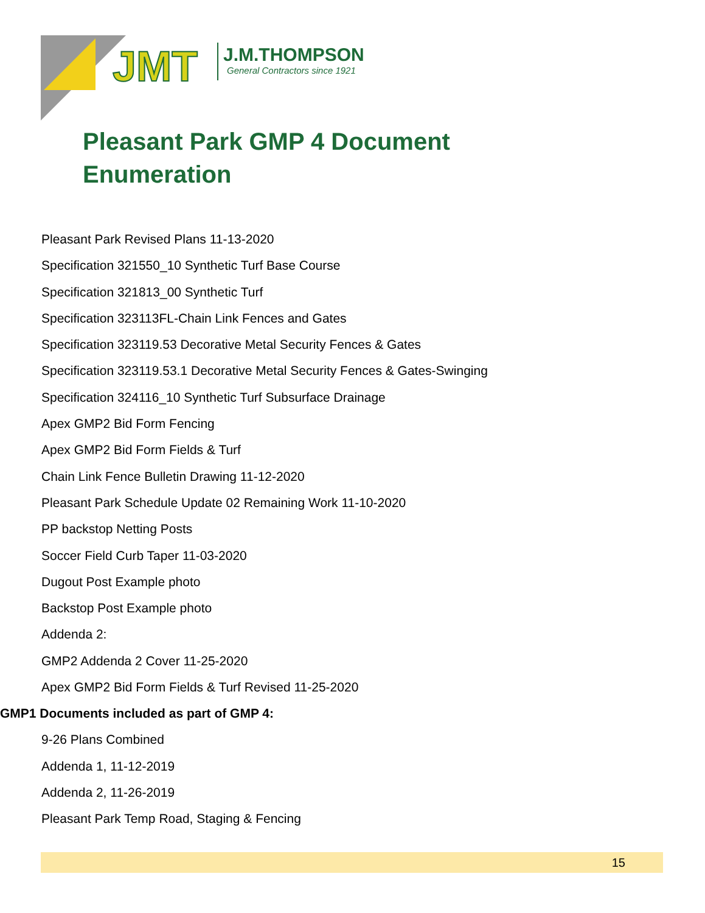JMT
J.M.THOMPSON
General Contractors since 1921
Pleasant Park GMP 4 Document Enumeration
Pleasant Park Revised Plans 11-13-2020
Specification 321550_10 Synthetic Turf Base Course
Specification 321813_00 Synthetic Turf
Specification 323113FL-Chain Link Fences and Gates
Specification 323119.53 Decorative Metal Security Fences & Gates
Specification 323119.53.1 Decorative Metal Security Fences & Gates-Swinging
Specification 324116_10 Synthetic Turf Subsurface Drainage
Apex GMP2 Bid Form Fencing
Apex GMP2 Bid Form Fields & Turf
Chain Link Fence Bulletin Drawing 11-12-2020
Pleasant Park Schedule Update 02 Remaining Work 11-10-2020
PP backstop Netting Posts
Soccer Field Curb Taper 11-03-2020
Dugout Post Example photo
Backstop Post Example photo
Addenda 2:
GMP2 Addenda 2 Cover 11-25-2020
Apex GMP2 Bid Form Fields & Turf Revised 11-25-2020
GMP1 Documents included as part of GMP 4:
9-26 Plans Combined
Addenda 1, 11-12-2019
Addenda 2, 11-26-2019
Pleasant Park Temp Road, Staging & Fencing
15